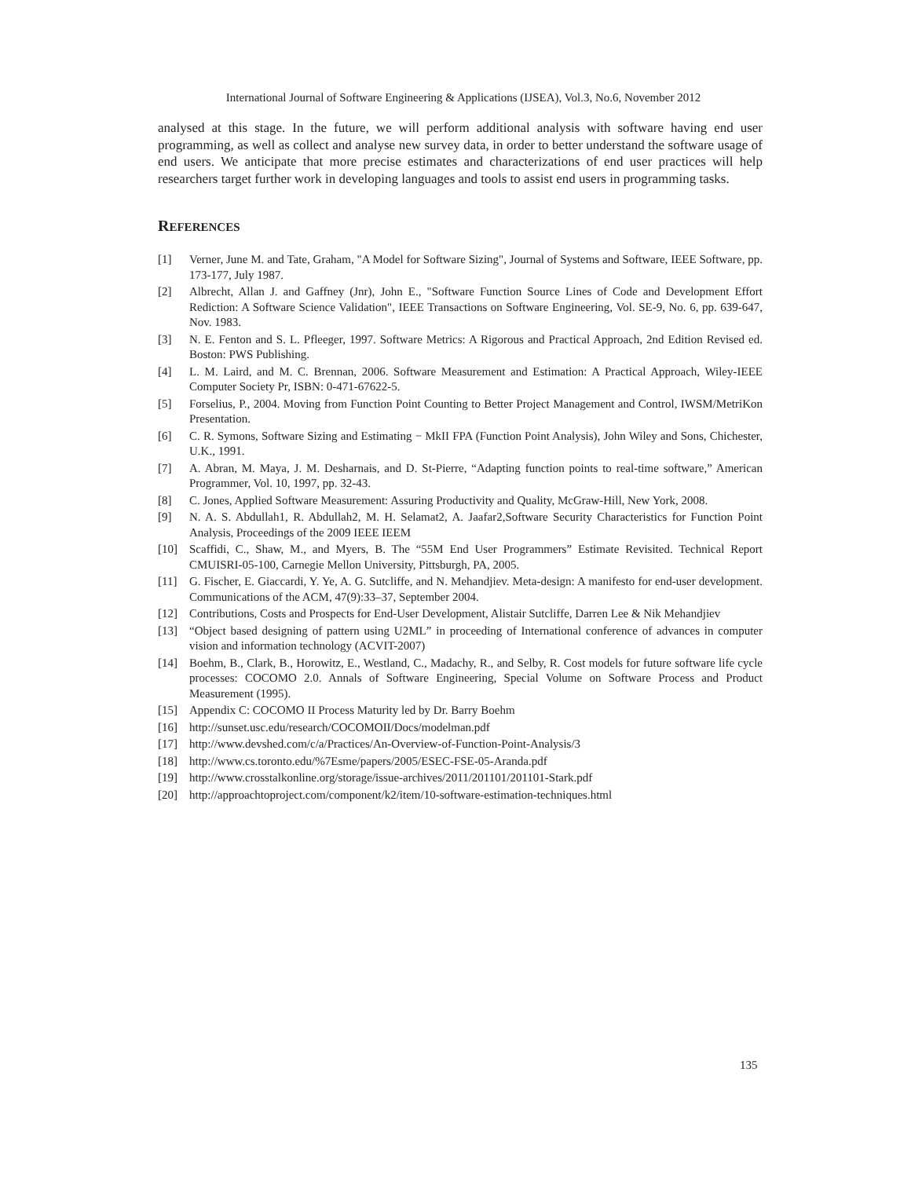International Journal of Software Engineering & Applications (IJSEA), Vol.3, No.6, November 2012
analysed at this stage. In the future, we will perform additional analysis with software having end user programming, as well as collect and analyse new survey data, in order to better understand the software usage of end users. We anticipate that more precise estimates and characterizations of end user practices will help researchers target further work in developing languages and tools to assist end users in programming tasks.
REFERENCES
[1] Verner, June M. and Tate, Graham, "A Model for Software Sizing", Journal of Systems and Software, IEEE Software, pp. 173-177, July 1987.
[2] Albrecht, Allan J. and Gaffney (Jnr), John E., "Software Function Source Lines of Code and Development Effort Rediction: A Software Science Validation", IEEE Transactions on Software Engineering, Vol. SE-9, No. 6, pp. 639-647, Nov. 1983.
[3] N. E. Fenton and S. L. Pfleeger, 1997. Software Metrics: A Rigorous and Practical Approach, 2nd Edition Revised ed. Boston: PWS Publishing.
[4] L. M. Laird, and M. C. Brennan, 2006. Software Measurement and Estimation: A Practical Approach, Wiley-IEEE Computer Society Pr, ISBN: 0-471-67622-5.
[5] Forselius, P., 2004. Moving from Function Point Counting to Better Project Management and Control, IWSM/MetriKon Presentation.
[6] C. R. Symons, Software Sizing and Estimating − MkII FPA (Function Point Analysis), John Wiley and Sons, Chichester, U.K., 1991.
[7] A. Abran, M. Maya, J. M. Desharnais, and D. St-Pierre, “Adapting function points to real-time software,” American Programmer, Vol. 10, 1997, pp. 32-43.
[8] C. Jones, Applied Software Measurement: Assuring Productivity and Quality, McGraw-Hill, New York, 2008.
[9] N. A. S. Abdullah1, R. Abdullah2, M. H. Selamat2, A. Jaafar2,Software Security Characteristics for Function Point Analysis, Proceedings of the 2009 IEEE IEEM
[10] Scaffidi, C., Shaw, M., and Myers, B. The “55M End User Programmers” Estimate Revisited. Technical Report CMUISRI-05-100, Carnegie Mellon University, Pittsburgh, PA, 2005.
[11] G. Fischer, E. Giaccardi, Y. Ye, A. G. Sutcliffe, and N. Mehandjiev. Meta-design: A manifesto for end-user development. Communications of the ACM, 47(9):33–37, September 2004.
[12] Contributions, Costs and Prospects for End-User Development, Alistair Sutcliffe, Darren Lee & Nik Mehandjiev
[13] “Object based designing of pattern using U2ML” in proceeding of International conference of advances in computer vision and information technology (ACVIT-2007)
[14] Boehm, B., Clark, B., Horowitz, E., Westland, C., Madachy, R., and Selby, R. Cost models for future software life cycle processes: COCOMO 2.0. Annals of Software Engineering, Special Volume on Software Process and Product Measurement (1995).
[15] Appendix C: COCOMO II Process Maturity led by Dr. Barry Boehm
[16] http://sunset.usc.edu/research/COCOMOII/Docs/modelman.pdf
[17] http://www.devshed.com/c/a/Practices/An-Overview-of-Function-Point-Analysis/3
[18] http://www.cs.toronto.edu/%7Esme/papers/2005/ESEC-FSE-05-Aranda.pdf
[19] http://www.crosstalkonline.org/storage/issue-archives/2011/201101/201101-Stark.pdf
[20] http://approachtoproject.com/component/k2/item/10-software-estimation-techniques.html
135